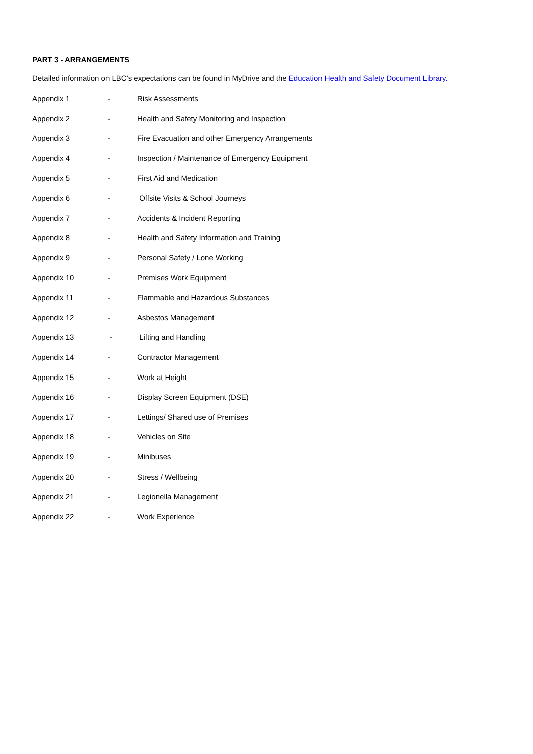PART 3 - ARRANGEMENTS
Detailed information on LBC’s expectations can be found in MyDrive and the Education Health and Safety Document Library.
Appendix 1 - Risk Assessments
Appendix 2 - Health and Safety Monitoring and Inspection
Appendix 3 - Fire Evacuation and other Emergency Arrangements
Appendix 4 - Inspection / Maintenance of Emergency Equipment
Appendix 5 - First Aid and Medication
Appendix 6 - Offsite Visits & School Journeys
Appendix 7 - Accidents & Incident Reporting
Appendix 8 - Health and Safety Information and Training
Appendix 9 - Personal Safety / Lone Working
Appendix 10 - Premises Work Equipment
Appendix 11 - Flammable and Hazardous Substances
Appendix 12 - Asbestos Management
Appendix 13 - Lifting and Handling
Appendix 14 - Contractor Management
Appendix 15 - Work at Height
Appendix 16 - Display Screen Equipment (DSE)
Appendix 17 - Lettings/ Shared use of Premises
Appendix 18 - Vehicles on Site
Appendix 19 - Minibuses
Appendix 20 - Stress / Wellbeing
Appendix 21 - Legionella Management
Appendix 22 - Work Experience